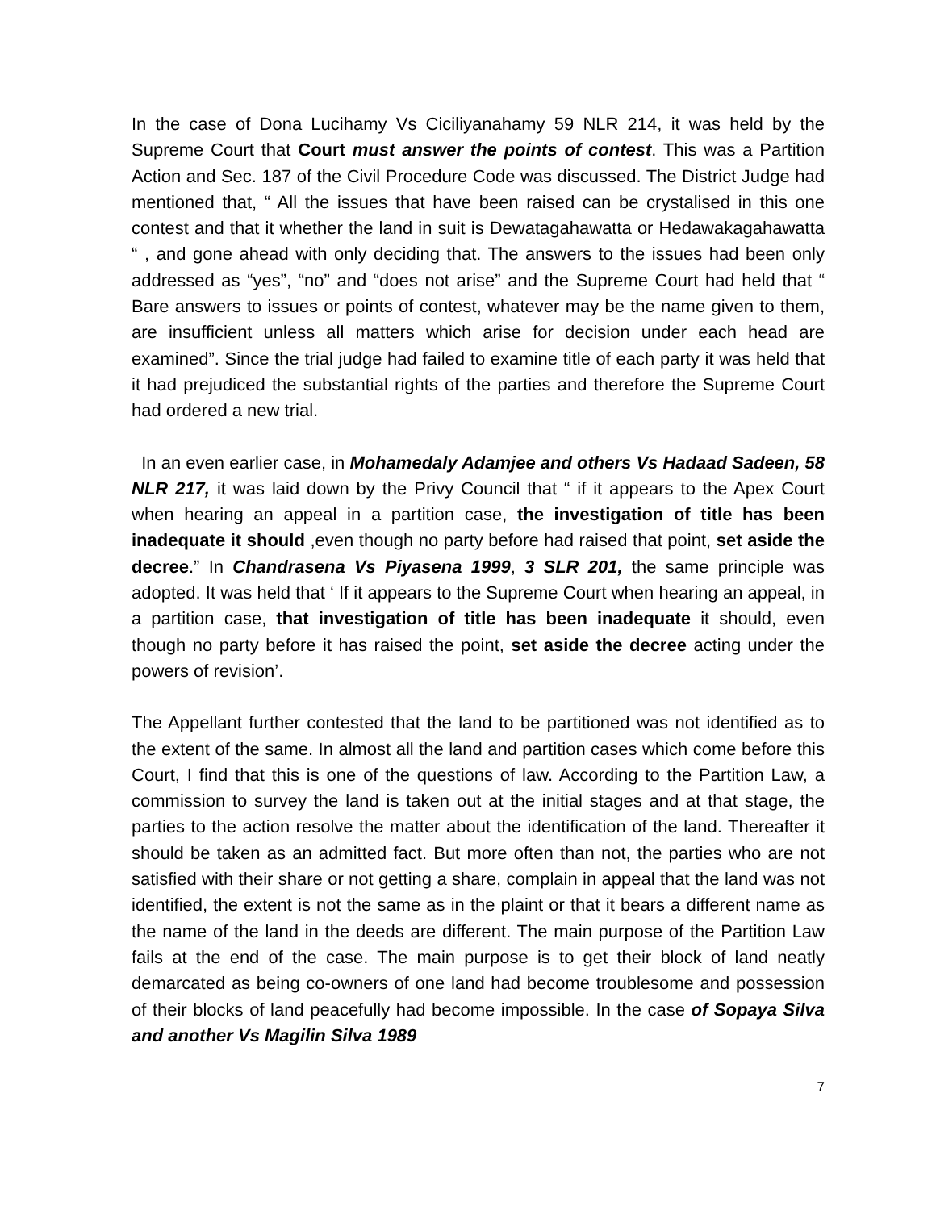In the case of Dona Lucihamy Vs Ciciliyanahamy 59 NLR 214, it was held by the Supreme Court that Court must answer the points of contest. This was a Partition Action and Sec. 187 of the Civil Procedure Code was discussed. The District Judge had mentioned that, “ All the issues that have been raised can be crystalised in this one contest and that it whether the land in suit is Dewatagahawatta or Hedawakagahawatta “ , and gone ahead with only deciding that. The answers to the issues had been only addressed as “yes”, “no” and “does not arise” and the Supreme Court had held that “ Bare answers to issues or points of contest, whatever may be the name given to them, are insufficient unless all matters which arise for decision under each head are examined”. Since the trial judge had failed to examine title of each party it was held that it had prejudiced the substantial rights of the parties and therefore the Supreme Court had ordered a new trial.
In an even earlier case, in Mohamedaly Adamjee and others Vs Hadaad Sadeen, 58 NLR 217, it was laid down by the Privy Council that “ if it appears to the Apex Court when hearing an appeal in a partition case, the investigation of title has been inadequate it should ,even though no party before had raised that point, set aside the decree.” In Chandrasena Vs Piyasena 1999, 3 SLR 201, the same principle was adopted. It was held that ‘ If it appears to the Supreme Court when hearing an appeal, in a partition case, that investigation of title has been inadequate it should, even though no party before it has raised the point, set aside the decree acting under the powers of revision’.
The Appellant further contested that the land to be partitioned was not identified as to the extent of the same. In almost all the land and partition cases which come before this Court, I find that this is one of the questions of law. According to the Partition Law, a commission to survey the land is taken out at the initial stages and at that stage, the parties to the action resolve the matter about the identification of the land. Thereafter it should be taken as an admitted fact. But more often than not, the parties who are not satisfied with their share or not getting a share, complain in appeal that the land was not identified, the extent is not the same as in the plaint or that it bears a different name as the name of the land in the deeds are different. The main purpose of the Partition Law fails at the end of the case. The main purpose is to get their block of land neatly demarcated as being co-owners of one land had become troublesome and possession of their blocks of land peacefully had become impossible. In the case of Sopaya Silva and another Vs Magilin Silva 1989
7